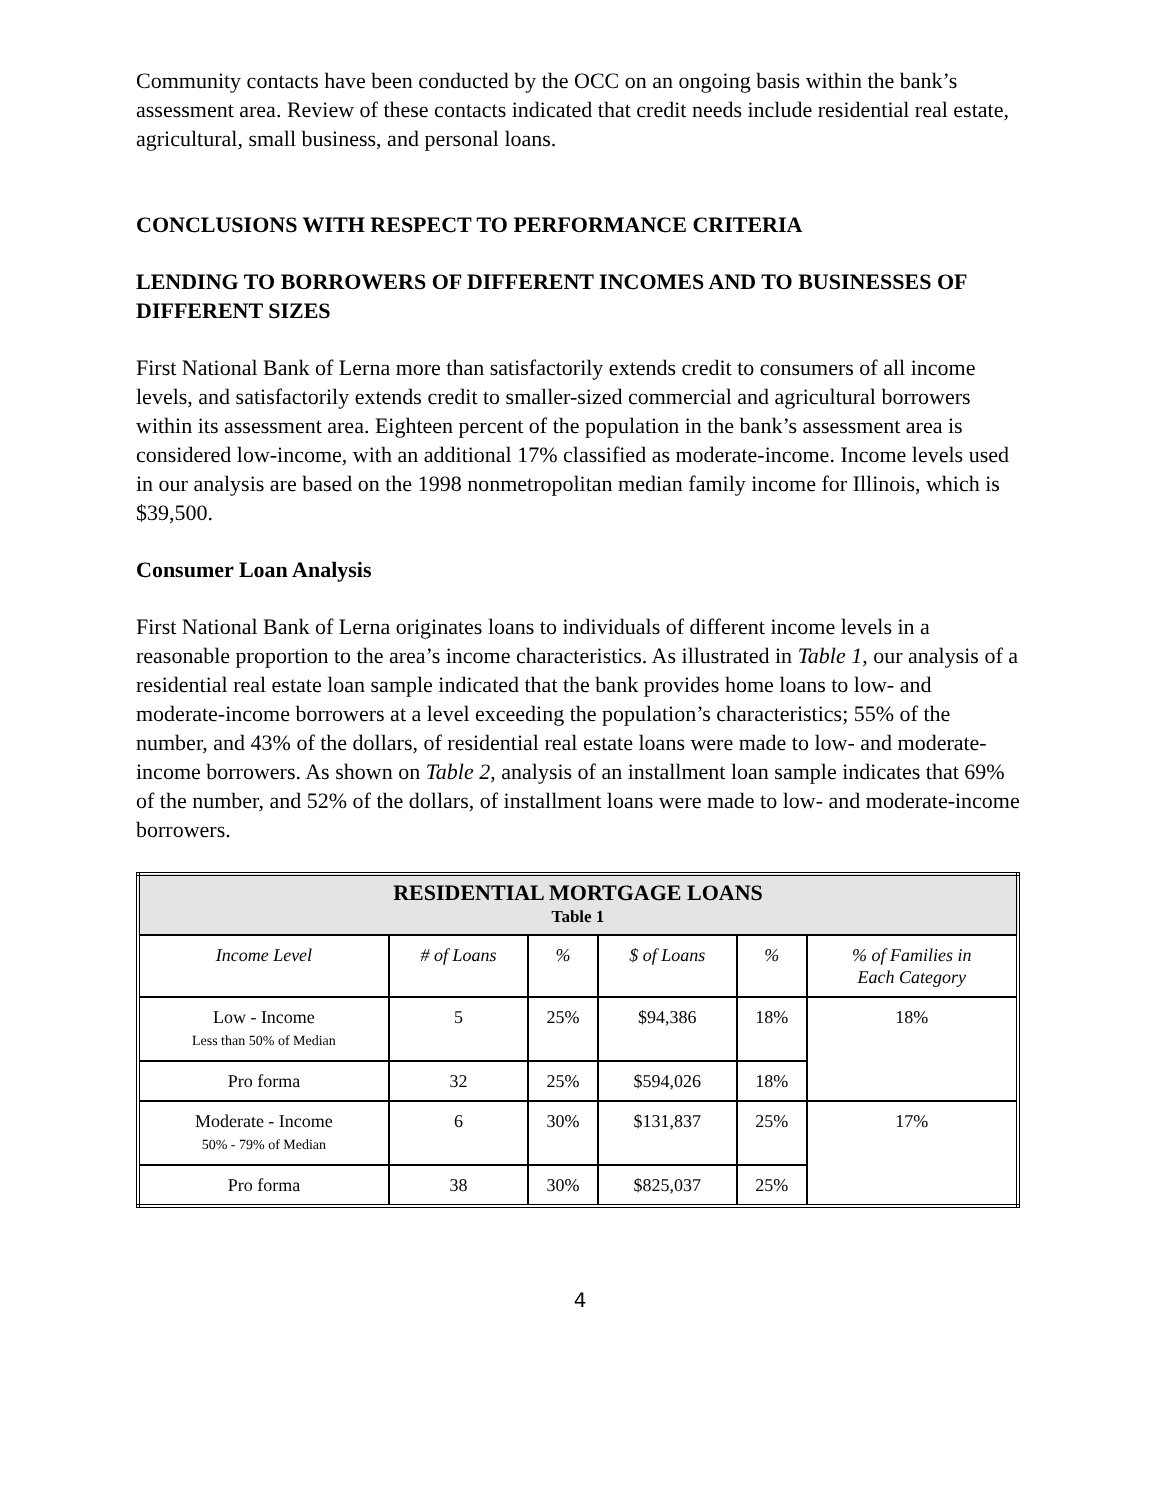Community contacts have been conducted by the OCC on an ongoing basis within the bank’s assessment area. Review of these contacts indicated that credit needs include residential real estate, agricultural, small business, and personal loans.
CONCLUSIONS WITH RESPECT TO PERFORMANCE CRITERIA
LENDING TO BORROWERS OF DIFFERENT INCOMES AND TO BUSINESSES OF DIFFERENT SIZES
First National Bank of Lerna more than satisfactorily extends credit to consumers of all income levels, and satisfactorily extends credit to smaller-sized commercial and agricultural borrowers within its assessment area. Eighteen percent of the population in the bank’s assessment area is considered low-income, with an additional 17% classified as moderate-income. Income levels used in our analysis are based on the 1998 nonmetropolitan median family income for Illinois, which is $39,500.
Consumer Loan Analysis
First National Bank of Lerna originates loans to individuals of different income levels in a reasonable proportion to the area’s income characteristics. As illustrated in Table 1, our analysis of a residential real estate loan sample indicated that the bank provides home loans to low- and moderate-income borrowers at a level exceeding the population’s characteristics; 55% of the number, and 43% of the dollars, of residential real estate loans were made to low- and moderate-income borrowers. As shown on Table 2, analysis of an installment loan sample indicates that 69% of the number, and 52% of the dollars, of installment loans were made to low- and moderate-income borrowers.
| RESIDENTIAL MORTGAGE LOANS Table 1 | | | | | |
| Income Level | # of Loans | % | $ of Loans | % | % of Families in Each Category |
| Low - Income Less than 50% of Median | 5 | 25% | $94,386 | 18% | 18% |
| Pro forma | 32 | 25% | $594,026 | 18% | |
| Moderate - Income 50% - 79% of Median | 6 | 30% | $131,837 | 25% | 17% |
| Pro forma | 38 | 30% | $825,037 | 25% | |
4